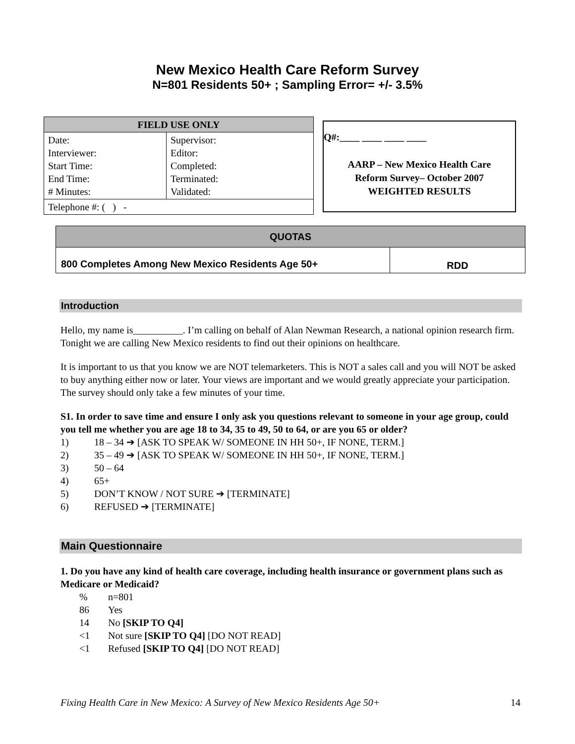New Mexico Health Care Reform Survey
N=801 Residents 50+ ; Sampling Error= +/- 3.5%
| FIELD USE ONLY | |
| --- | --- |
| Date: Interviewer: Start Time: End Time: # Minutes: | Supervisor: Editor: Completed: Terminated: Validated: |
| Telephone #: ( ) - | |
Q#:____ ____ ____ ____
AARP – New Mexico Health Care
Reform Survey– October 2007
WEIGHTED RESULTS
| QUOTAS | |
| --- | --- |
| 800 Completes Among New Mexico Residents Age 50+ | RDD |
Introduction
Hello, my name is__________. I’m calling on behalf of Alan Newman Research, a national opinion research firm. Tonight we are calling New Mexico residents to find out their opinions on healthcare.
It is important to us that you know we are NOT telemarketers. This is NOT a sales call and you will NOT be asked to buy anything either now or later. Your views are important and we would greatly appreciate your participation. The survey should only take a few minutes of your time.
S1. In order to save time and ensure I only ask you questions relevant to someone in your age group, could you tell me whether you are age 18 to 34, 35 to 49, 50 to 64, or are you 65 or older?
1) 18 – 34 ➔ [ASK TO SPEAK W/ SOMEONE IN HH 50+, IF NONE, TERM.]
2) 35 – 49 ➔ [ASK TO SPEAK W/ SOMEONE IN HH 50+, IF NONE, TERM.]
3) 50 – 64
4) 65+
5) DON’T KNOW / NOT SURE ➔ [TERMINATE]
6) REFUSED ➔ [TERMINATE]
Main Questionnaire
1. Do you have any kind of health care coverage, including health insurance or government plans such as Medicare or Medicaid?
% n=801
86 Yes
14 No [SKIP TO Q4]
<1 Not sure [SKIP TO Q4] [DO NOT READ]
<1 Refused [SKIP TO Q4] [DO NOT READ]
Fixing Health Care in New Mexico: A Survey of New Mexico Residents Age 50+ 14